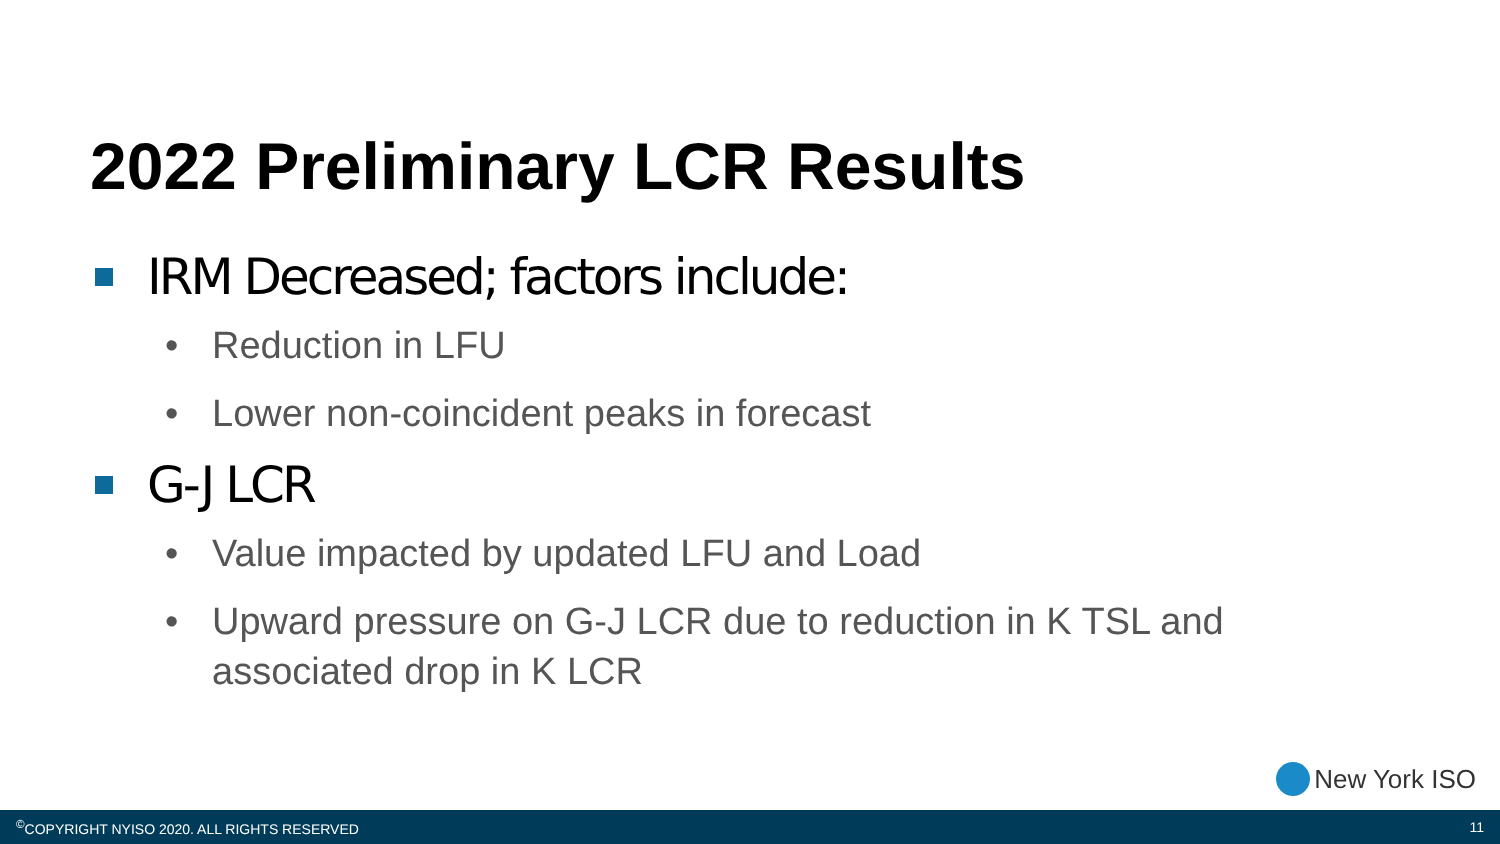2022 Preliminary LCR Results
IRM Decreased; factors include:
• Reduction in LFU
• Lower non-coincident peaks in forecast
G-J LCR
• Value impacted by updated LFU and Load
• Upward pressure on G-J LCR due to reduction in K TSL and associated drop in K LCR
New York ISO
<sup>©</sup>COPYRIGHT NYISO 2020. ALL RIGHTS RESERVED 11